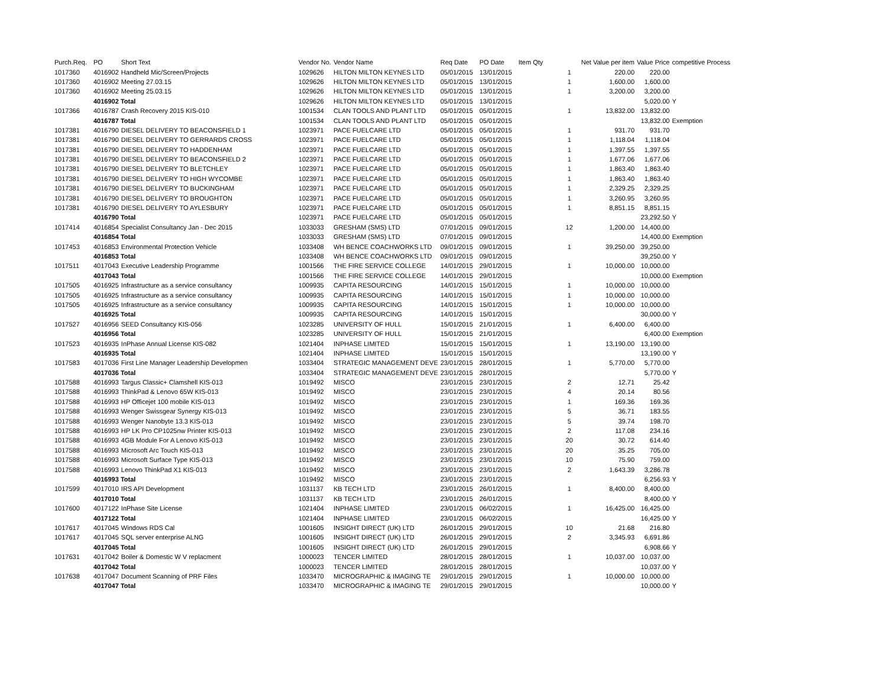| Purch.Req. | PO | Short Text | Vendor No. | Vendor Name | Req Date | PO Date | Item Qty | | Net Value per item | Value Price | competitive Process |
| --- | --- | --- | --- | --- | --- | --- | --- | --- | --- | --- | --- |
| 1017360 | 4016902 | Handheld Mic/Screen/Projects | 1029626 | HILTON MILTON KEYNES LTD | 05/01/2015 | 13/01/2015 | | 1 | 220.00 | 220.00 | |
| 1017360 | 4016902 | Meeting 27.03.15 | 1029626 | HILTON MILTON KEYNES LTD | 05/01/2015 | 13/01/2015 | | 1 | 1,600.00 | 1,600.00 | |
| 1017360 | 4016902 | Meeting 25.03.15 | 1029626 | HILTON MILTON KEYNES LTD | 05/01/2015 | 13/01/2015 | | 1 | 3,200.00 | 3,200.00 | |
| | 4016902 Total | | 1029626 | HILTON MILTON KEYNES LTD | 05/01/2015 | 13/01/2015 | | | | 5,020.00 | Y |
| 1017366 | 4016787 | Crash Recovery 2015 KIS-010 | 1001534 | CLAN TOOLS AND PLANT LTD | 05/01/2015 | 05/01/2015 | | 1 | 13,832.00 | 13,832.00 | |
| | 4016787 Total | | 1001534 | CLAN TOOLS AND PLANT LTD | 05/01/2015 | 05/01/2015 | | | | 13,832.00 | Exemption |
| 1017381 | 4016790 | DIESEL DELIVERY TO BEACONSFIELD 1 | 1023971 | PACE FUELCARE LTD | 05/01/2015 | 05/01/2015 | | 1 | 931.70 | 931.70 | |
| 1017381 | 4016790 | DIESEL DELIVERY TO GERRARDS CROSS | 1023971 | PACE FUELCARE LTD | 05/01/2015 | 05/01/2015 | | 1 | 1,118.04 | 1,118.04 | |
| 1017381 | 4016790 | DIESEL DELIVERY TO HADDENHAM | 1023971 | PACE FUELCARE LTD | 05/01/2015 | 05/01/2015 | | 1 | 1,397.55 | 1,397.55 | |
| 1017381 | 4016790 | DIESEL DELIVERY TO BEACONSFIELD 2 | 1023971 | PACE FUELCARE LTD | 05/01/2015 | 05/01/2015 | | 1 | 1,677.06 | 1,677.06 | |
| 1017381 | 4016790 | DIESEL DELIVERY TO BLETCHLEY | 1023971 | PACE FUELCARE LTD | 05/01/2015 | 05/01/2015 | | 1 | 1,863.40 | 1,863.40 | |
| 1017381 | 4016790 | DIESEL DELIVERY TO HIGH WYCOMBE | 1023971 | PACE FUELCARE LTD | 05/01/2015 | 05/01/2015 | | 1 | 1,863.40 | 1,863.40 | |
| 1017381 | 4016790 | DIESEL DELIVERY TO BUCKINGHAM | 1023971 | PACE FUELCARE LTD | 05/01/2015 | 05/01/2015 | | 1 | 2,329.25 | 2,329.25 | |
| 1017381 | 4016790 | DIESEL DELIVERY TO BROUGHTON | 1023971 | PACE FUELCARE LTD | 05/01/2015 | 05/01/2015 | | 1 | 3,260.95 | 3,260.95 | |
| 1017381 | 4016790 | DIESEL DELIVERY TO AYLESBURY | 1023971 | PACE FUELCARE LTD | 05/01/2015 | 05/01/2015 | | 1 | 8,851.15 | 8,851.15 | |
| | 4016790 Total | | 1023971 | PACE FUELCARE LTD | 05/01/2015 | 05/01/2015 | | | | 23,292.50 | Y |
| 1017414 | 4016854 | Specialist Consultancy Jan - Dec 2015 | 1033033 | GRESHAM (SMS) LTD | 07/01/2015 | 09/01/2015 | | 12 | 1,200.00 | 14,400.00 | |
| | 4016854 Total | | 1033033 | GRESHAM (SMS) LTD | 07/01/2015 | 09/01/2015 | | | | 14,400.00 | Exemption |
| 1017453 | 4016853 | Environmental Protection Vehicle | 1033408 | WH BENCE COACHWORKS LTD | 09/01/2015 | 09/01/2015 | | 1 | 39,250.00 | 39,250.00 | |
| | 4016853 Total | | 1033408 | WH BENCE COACHWORKS LTD | 09/01/2015 | 09/01/2015 | | | | 39,250.00 | Y |
| 1017511 | 4017043 | Executive Leadership Programme | 1001566 | THE FIRE SERVICE COLLEGE | 14/01/2015 | 29/01/2015 | | 1 | 10,000.00 | 10,000.00 | |
| | 4017043 Total | | 1001566 | THE FIRE SERVICE COLLEGE | 14/01/2015 | 29/01/2015 | | | | 10,000.00 | Exemption |
| 1017505 | 4016925 | Infrastructure as a service consultancy | 1009935 | CAPITA RESOURCING | 14/01/2015 | 15/01/2015 | | 1 | 10,000.00 | 10,000.00 | |
| 1017505 | 4016925 | Infrastructure as a service consultancy | 1009935 | CAPITA RESOURCING | 14/01/2015 | 15/01/2015 | | 1 | 10,000.00 | 10,000.00 | |
| 1017505 | 4016925 | Infrastructure as a service consultancy | 1009935 | CAPITA RESOURCING | 14/01/2015 | 15/01/2015 | | 1 | 10,000.00 | 10,000.00 | |
| | 4016925 Total | | 1009935 | CAPITA RESOURCING | 14/01/2015 | 15/01/2015 | | | | 30,000.00 | Y |
| 1017527 | 4016956 | SEED Consultancy KIS-056 | 1023285 | UNIVERSITY OF HULL | 15/01/2015 | 21/01/2015 | | 1 | 6,400.00 | 6,400.00 | |
| | 4016956 Total | | 1023285 | UNIVERSITY OF HULL | 15/01/2015 | 21/01/2015 | | | | 6,400.00 | Exemption |
| 1017523 | 4016935 | InPhase Annual License KIS-082 | 1021404 | INPHASE LIMITED | 15/01/2015 | 15/01/2015 | | 1 | 13,190.00 | 13,190.00 | |
| | 4016935 Total | | 1021404 | INPHASE LIMITED | 15/01/2015 | 15/01/2015 | | | | 13,190.00 | Y |
| 1017583 | 4017036 | First Line Manager Leadership Developmen | 1033404 | STRATEGIC MANAGEMENT DEVE | 23/01/2015 | 28/01/2015 | | 1 | 5,770.00 | 5,770.00 | |
| | 4017036 Total | | 1033404 | STRATEGIC MANAGEMENT DEVE | 23/01/2015 | 28/01/2015 | | | | 5,770.00 | Y |
| 1017588 | 4016993 | Targus Classic+ Clamshell KIS-013 | 1019492 | MISCO | 23/01/2015 | 23/01/2015 | | 2 | 12.71 | 25.42 | |
| 1017588 | 4016993 | ThinkPad & Lenovo 65W KIS-013 | 1019492 | MISCO | 23/01/2015 | 23/01/2015 | | 4 | 20.14 | 80.56 | |
| 1017588 | 4016993 | HP Officejet 100 mobile KIS-013 | 1019492 | MISCO | 23/01/2015 | 23/01/2015 | | 1 | 169.36 | 169.36 | |
| 1017588 | 4016993 | Wenger Swissgear Synergy KIS-013 | 1019492 | MISCO | 23/01/2015 | 23/01/2015 | | 5 | 36.71 | 183.55 | |
| 1017588 | 4016993 | Wenger Nanobyte 13.3 KIS-013 | 1019492 | MISCO | 23/01/2015 | 23/01/2015 | | 5 | 39.74 | 198.70 | |
| 1017588 | 4016993 | HP LK Pro CP1025nw Printer KIS-013 | 1019492 | MISCO | 23/01/2015 | 23/01/2015 | | 2 | 117.08 | 234.16 | |
| 1017588 | 4016993 | 4GB Module For A Lenovo KIS-013 | 1019492 | MISCO | 23/01/2015 | 23/01/2015 | | 20 | 30.72 | 614.40 | |
| 1017588 | 4016993 | Microsoft Arc Touch KIS-013 | 1019492 | MISCO | 23/01/2015 | 23/01/2015 | | 20 | 35.25 | 705.00 | |
| 1017588 | 4016993 | Microsoft Surface Type KIS-013 | 1019492 | MISCO | 23/01/2015 | 23/01/2015 | | 10 | 75.90 | 759.00 | |
| 1017588 | 4016993 | Lenovo ThinkPad X1 KIS-013 | 1019492 | MISCO | 23/01/2015 | 23/01/2015 | | 2 | 1,643.39 | 3,286.78 | |
| | 4016993 Total | | 1019492 | MISCO | 23/01/2015 | 23/01/2015 | | | | 6,256.93 | Y |
| 1017599 | 4017010 | IRS API Development | 1031137 | KB TECH LTD | 23/01/2015 | 26/01/2015 | | 1 | 8,400.00 | 8,400.00 | |
| | 4017010 Total | | 1031137 | KB TECH LTD | 23/01/2015 | 26/01/2015 | | | | 8,400.00 | Y |
| 1017600 | 4017122 | InPhase Site License | 1021404 | INPHASE LIMITED | 23/01/2015 | 06/02/2015 | | 1 | 16,425.00 | 16,425.00 | |
| | 4017122 Total | | 1021404 | INPHASE LIMITED | 23/01/2015 | 06/02/2015 | | | | 16,425.00 | Y |
| 1017617 | 4017045 | Windows RDS Cal | 1001605 | INSIGHT DIRECT (UK) LTD | 26/01/2015 | 29/01/2015 | | 10 | 21.68 | 216.80 | |
| 1017617 | 4017045 | SQL server enterprise ALNG | 1001605 | INSIGHT DIRECT (UK) LTD | 26/01/2015 | 29/01/2015 | | 2 | 3,345.93 | 6,691.86 | |
| | 4017045 Total | | 1001605 | INSIGHT DIRECT (UK) LTD | 26/01/2015 | 29/01/2015 | | | | 6,908.66 | Y |
| 1017631 | 4017042 | Boiler & Domestic W V replacment | 1000023 | TENCER LIMITED | 28/01/2015 | 28/01/2015 | | 1 | 10,037.00 | 10,037.00 | |
| | 4017042 Total | | 1000023 | TENCER LIMITED | 28/01/2015 | 28/01/2015 | | | | 10,037.00 | Y |
| 1017638 | 4017047 | Document Scanning of PRF Files | 1033470 | MICROGRAPHIC & IMAGING TE | 29/01/2015 | 29/01/2015 | | 1 | 10,000.00 | 10,000.00 | |
| | 4017047 Total | | 1033470 | MICROGRAPHIC & IMAGING TE | 29/01/2015 | 29/01/2015 | | | | 10,000.00 | Y |